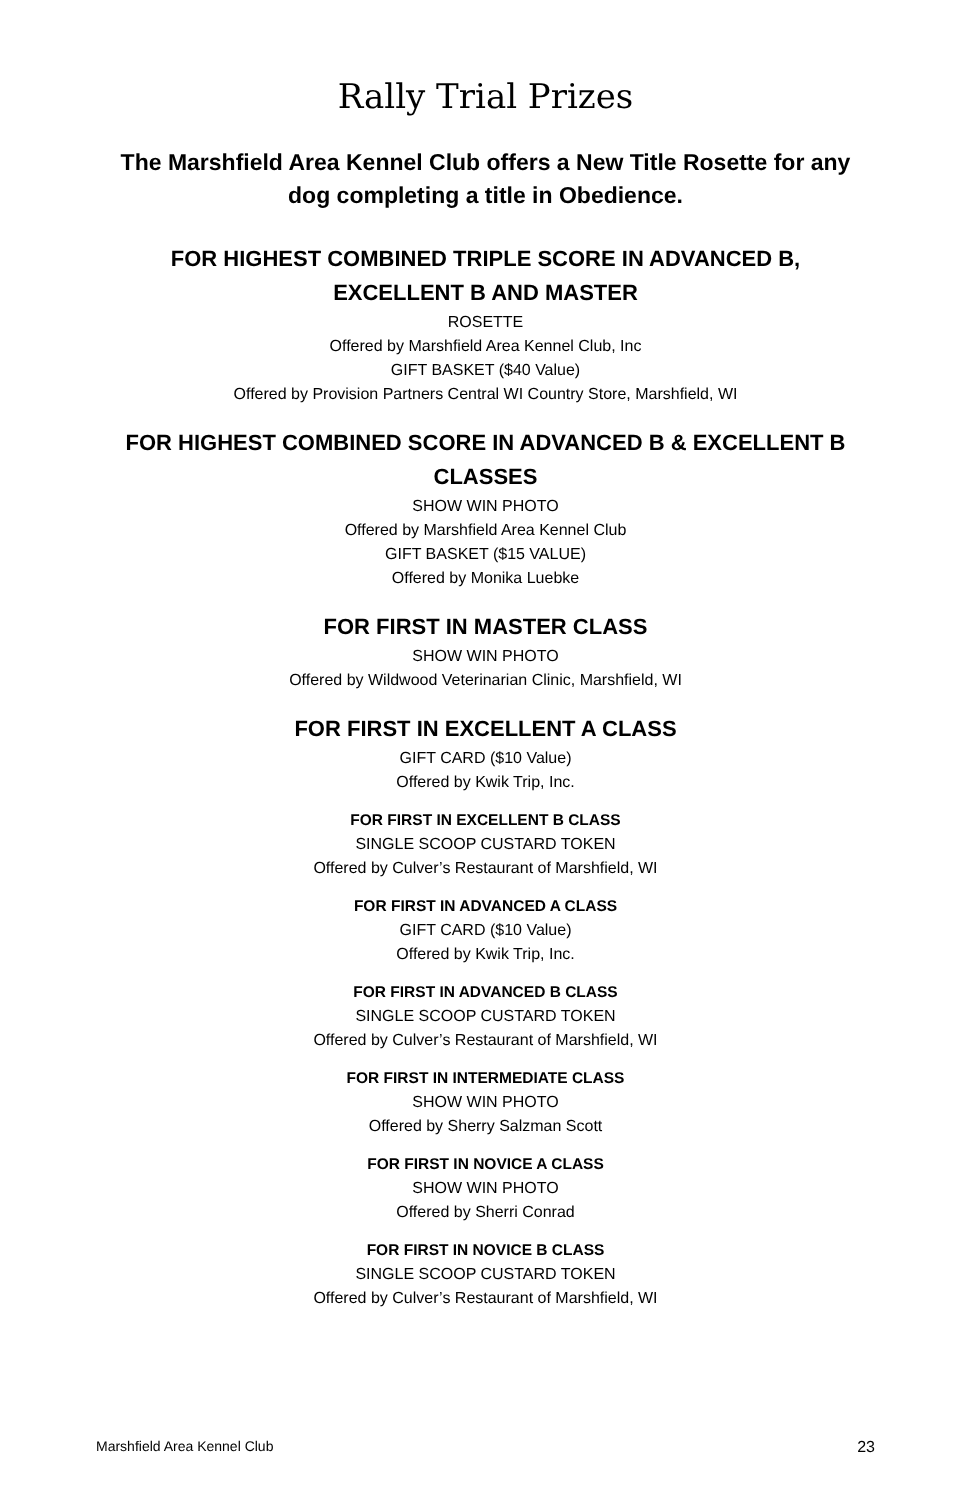Rally Trial Prizes
The Marshfield Area Kennel Club offers a New Title Rosette for any dog completing a title in Obedience.
FOR HIGHEST COMBINED TRIPLE SCORE IN ADVANCED B,
EXCELLENT B AND MASTER
ROSETTE
Offered by Marshfield Area Kennel Club, Inc
GIFT BASKET ($40 Value)
Offered by Provision Partners Central WI Country Store, Marshfield, WI
FOR HIGHEST COMBINED SCORE IN ADVANCED B & EXCELLENT B
CLASSES
SHOW WIN PHOTO
Offered by Marshfield Area Kennel Club
GIFT BASKET ($15 VALUE)
Offered by Monika Luebke
FOR FIRST IN MASTER CLASS
SHOW WIN PHOTO
Offered by Wildwood Veterinarian Clinic, Marshfield, WI
FOR FIRST IN EXCELLENT A CLASS
GIFT CARD ($10 Value)
Offered by Kwik Trip, Inc.
FOR FIRST IN EXCELLENT B CLASS
SINGLE SCOOP CUSTARD TOKEN
Offered by Culver’s Restaurant of Marshfield, WI
FOR FIRST IN ADVANCED A CLASS
GIFT CARD ($10 Value)
Offered by Kwik Trip, Inc.
FOR FIRST IN ADVANCED B CLASS
SINGLE SCOOP CUSTARD TOKEN
Offered by Culver’s Restaurant of Marshfield, WI
FOR FIRST IN INTERMEDIATE CLASS
SHOW WIN PHOTO
Offered by Sherry Salzman Scott
FOR FIRST IN NOVICE A CLASS
SHOW WIN PHOTO
Offered by Sherri Conrad
FOR FIRST IN NOVICE B CLASS
SINGLE SCOOP CUSTARD TOKEN
Offered by Culver’s Restaurant of Marshfield, WI
Marshfield Area Kennel Club 23